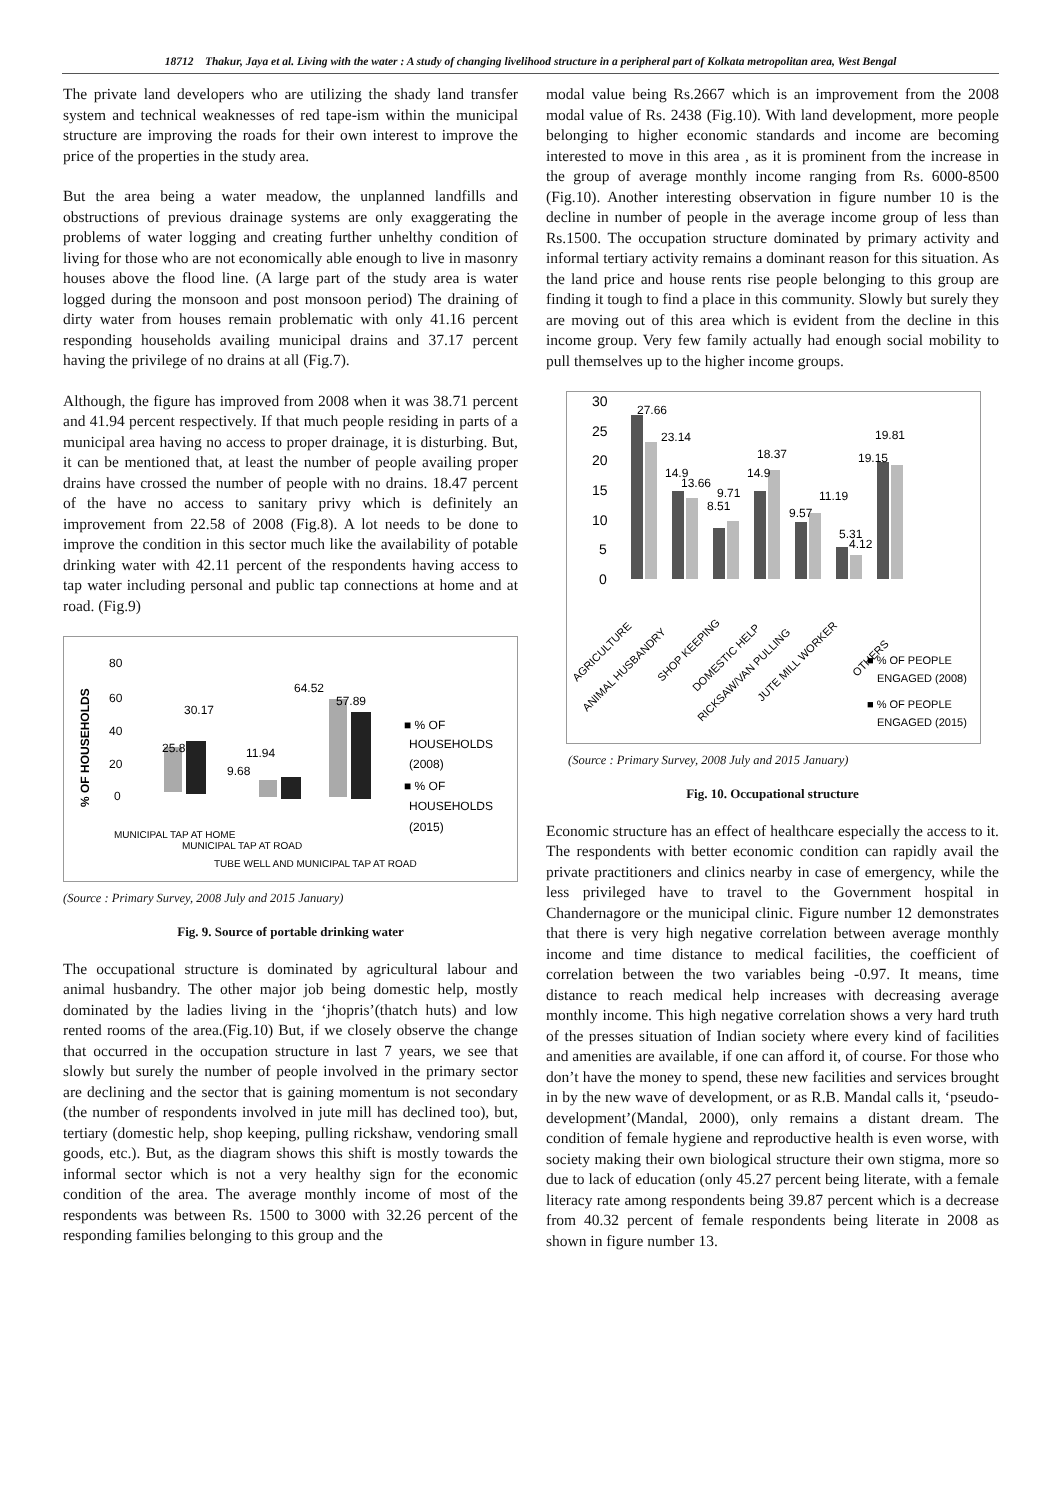18712 Thakur, Jaya et al. Living with the water : A study of changing livelihood structure in a peripheral part of Kolkata metropolitan area, West Bengal
The private land developers who are utilizing the shady land transfer system and technical weaknesses of red tape-ism within the municipal structure are improving the roads for their own interest to improve the price of the properties in the study area.
But the area being a water meadow, the unplanned landfills and obstructions of previous drainage systems are only exaggerating the problems of water logging and creating further unhelthy condition of living for those who are not economically able enough to live in masonry houses above the flood line. (A large part of the study area is water logged during the monsoon and post monsoon period) The draining of dirty water from houses remain problematic with only 41.16 percent responding households availing municipal drains and 37.17 percent having the privilege of no drains at all (Fig.7).
Although, the figure has improved from 2008 when it was 38.71 percent and 41.94 percent respectively. If that much people residing in parts of a municipal area having no access to proper drainage, it is disturbing. But, it can be mentioned that, at least the number of people availing proper drains have crossed the number of people with no drains. 18.47 percent of the have no access to sanitary privy which is definitely an improvement from 22.58 of 2008 (Fig.8). A lot needs to be done to improve the condition in this sector much like the availability of potable drinking water with 42.11 percent of the respondents having access to tap water including personal and public tap connections at home and at road. (Fig.9)
% OF HOUSEHOLDS
80
60
40
20
0
25.8
30.17
11.94
9.68
64.52
57.89
■ % OF
HOUSEHOLDS
(2008)
■ % OF
HOUSEHOLDS
(2015)
MUNICIPAL TAP AT HOME
MUNICIPAL TAP AT ROAD
TUBE WELL AND MUNICIPAL TAP AT ROAD
(Source : Primary Survey, 2008 July and 2015 January)
Fig. 9. Source of portable drinking water
The occupational structure is dominated by agricultural labour and animal husbandry. The other major job being domestic help, mostly dominated by the ladies living in the ‘jhopris’(thatch huts) and low rented rooms of the area.(Fig.10) But, if we closely observe the change that occurred in the occupation structure in last 7 years, we see that slowly but surely the number of people involved in the primary sector are declining and the sector that is gaining momentum is not secondary (the number of respondents involved in jute mill has declined too), but, tertiary (domestic help, shop keeping, pulling rickshaw, vendoring small goods, etc.). But, as the diagram shows this shift is mostly towards the informal sector which is not a very healthy sign for the economic condition of the area. The average monthly income of most of the respondents was between Rs. 1500 to 3000 with 32.26 percent of the responding families belonging to this group and the
modal value being Rs.2667 which is an improvement from the 2008 modal value of Rs. 2438 (Fig.10). With land development, more people belonging to higher economic standards and income are becoming interested to move in this area , as it is prominent from the increase in the group of average monthly income ranging from Rs. 6000-8500 (Fig.10). Another interesting observation in figure number 10 is the decline in number of people in the average income group of less than Rs.1500. The occupation structure dominated by primary activity and informal tertiary activity remains a dominant reason for this situation. As the land price and house rents rise people belonging to this group are finding it tough to find a place in this community. Slowly but surely they are moving out of this area which is evident from the decline in this income group. Very few family actually had enough social mobility to pull themselves up to the higher income groups.
30
25
20
15
10
5
0
27.66
23.14
14.9
13.66
9.71
8.51
14.9
18.37
9.57
11.19
5.31
4.12
19.81
19.15
AGRICULTURE
ANIMAL HUSBANDRY
SHOP KEEPING
DOMESTIC HELP
RICKSAW/VAN PULLING
JUTE MILL WORKER
OTHERS
■ % OF PEOPLE
ENGAGED (2008)
■ % OF PEOPLE
ENGAGED (2015)
(Source : Primary Survey, 2008 July and 2015 January)
Fig. 10. Occupational structure
Economic structure has an effect of healthcare especially the access to it. The respondents with better economic condition can rapidly avail the private practitioners and clinics nearby in case of emergency, while the less privileged have to travel to the Government hospital in Chandernagore or the municipal clinic. Figure number 12 demonstrates that there is very high negative correlation between average monthly income and time distance to medical facilities, the coefficient of correlation between the two variables being -0.97. It means, time distance to reach medical help increases with decreasing average monthly income. This high negative correlation shows a very hard truth of the presses situation of Indian society where every kind of facilities and amenities are available, if one can afford it, of course. For those who don’t have the money to spend, these new facilities and services brought in by the new wave of development, or as R.B. Mandal calls it, ‘pseudo-development’(Mandal, 2000), only remains a distant dream. The condition of female hygiene and reproductive health is even worse, with society making their own biological structure their own stigma, more so due to lack of education (only 45.27 percent being literate, with a female literacy rate among respondents being 39.87 percent which is a decrease from 40.32 percent of female respondents being literate in 2008 as shown in figure number 13.